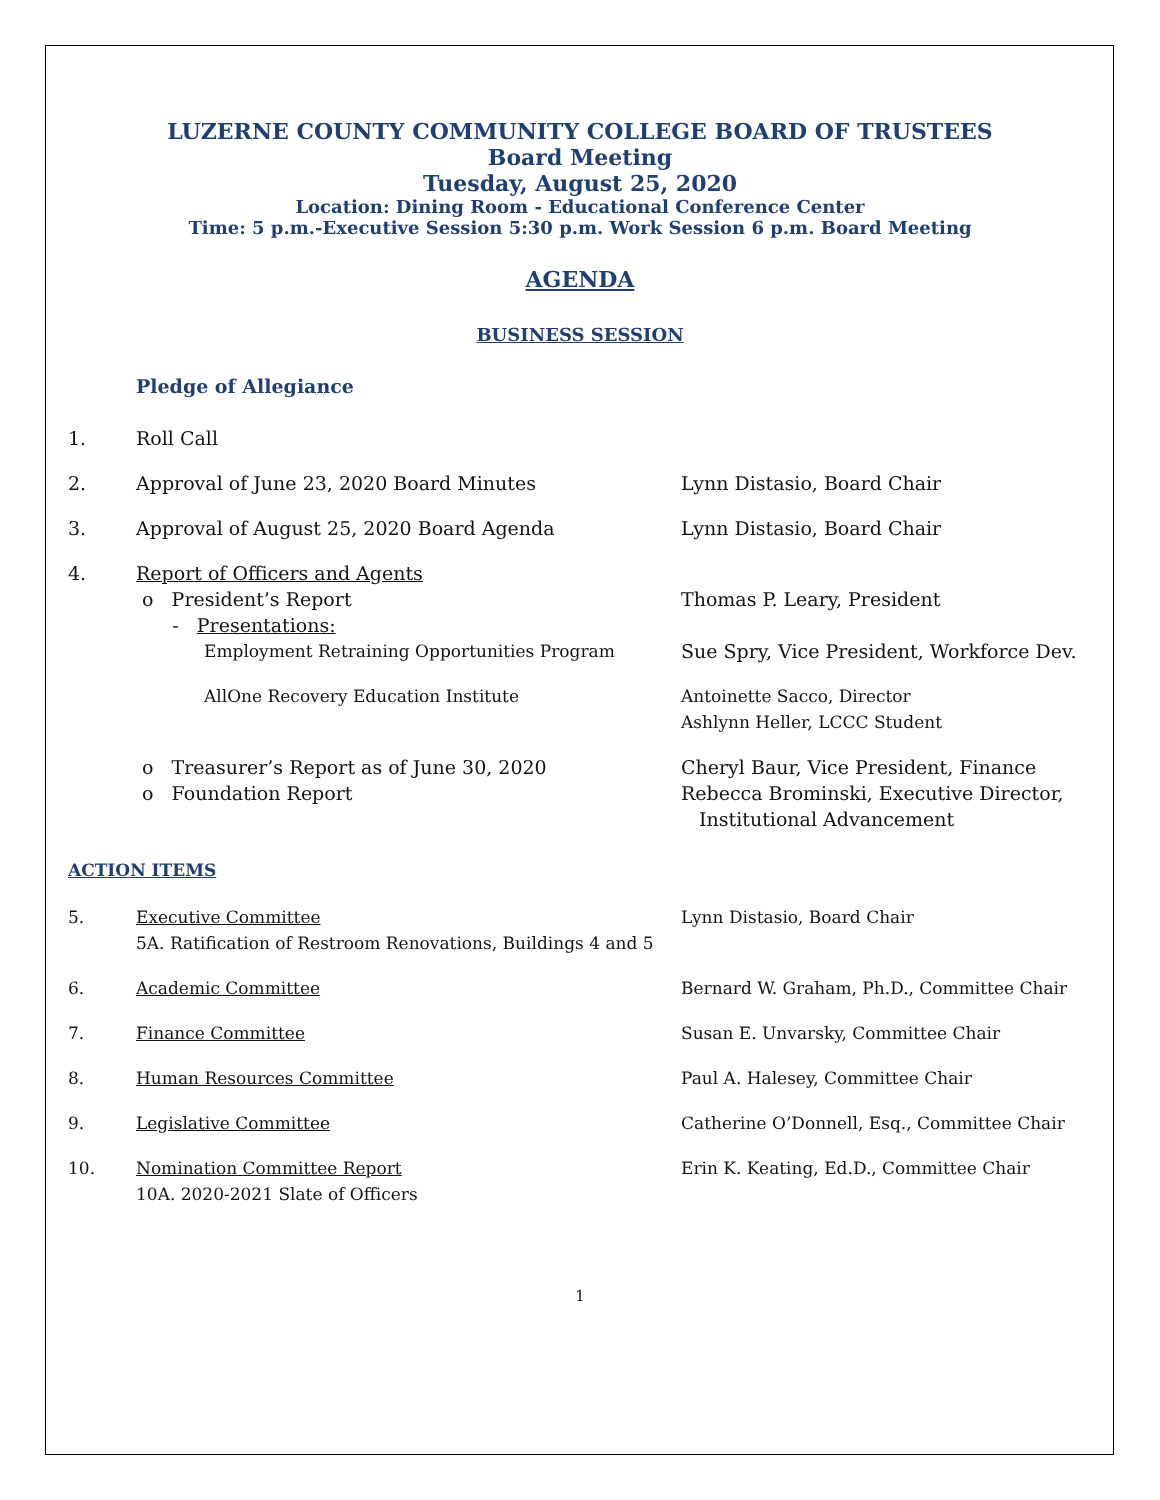LUZERNE COUNTY COMMUNITY COLLEGE BOARD OF TRUSTEES
Board Meeting
Tuesday, August 25, 2020
Location: Dining Room - Educational Conference Center
Time: 5 p.m.-Executive Session 5:30 p.m. Work Session 6 p.m. Board Meeting
AGENDA
BUSINESS SESSION
Pledge of Allegiance
1. Roll Call
2. Approval of June 23, 2020 Board Minutes Lynn Distasio, Board Chair
3. Approval of August 25, 2020 Board Agenda Lynn Distasio, Board Chair
4. Report of Officers and Agents
o President’s Report Thomas P. Leary, President
- Presentations:
Employment Retraining Opportunities Program Sue Spry, Vice President, Workforce Dev.
AllOne Recovery Education Institute Antoinette Sacco, Director
Ashlynn Heller, LCCC Student
o Treasurer’s Report as of June 30, 2020 Cheryl Baur, Vice President, Finance
o Foundation Report Rebecca Brominski, Executive Director,
Institutional Advancement
ACTION ITEMS
5. Executive Committee
5A. Ratification of Restroom Renovations, Buildings 4 and 5 Lynn Distasio, Board Chair
6. Academic Committee Bernard W. Graham, Ph.D., Committee Chair
7. Finance Committee Susan E. Unvarsky, Committee Chair
8. Human Resources Committee Paul A. Halesey, Committee Chair
9. Legislative Committee Catherine O’Donnell, Esq., Committee Chair
10. Nomination Committee Report
10A. 2020-2021 Slate of Officers Erin K. Keating, Ed.D., Committee Chair
1